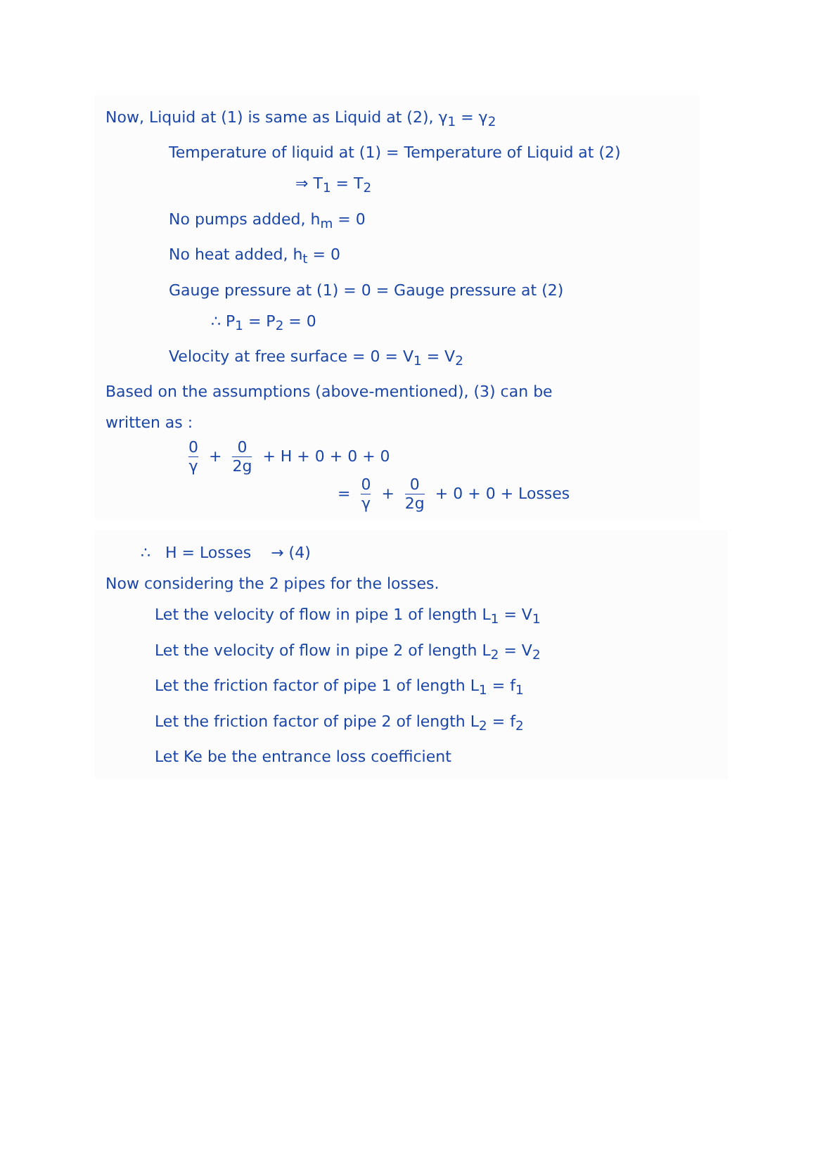Now, Liquid at (1) is same as Liquid at (2), γ<sub>1</sub> = γ<sub>2</sub>
Temperature of liquid at (1) = Temperature of Liquid at (2)
⇒ T<sub>1</sub> = T<sub>2</sub>
No pumps added, h<sub>m</sub> = 0
No heat added, h<sub>t</sub> = 0
Gauge pressure at (1) = 0 = Gauge pressure at (2)
∴ P<sub>1</sub> = P<sub>2</sub> = 0
Velocity at free surface = 0 = V<sub>1</sub> = V<sub>2</sub>
Based on the assumptions (above-mentioned), (3) can be
written as :
0 γ + 0 2g + H + 0 + 0 + 0
= 0 γ + 0 2g + 0 + 0 + Losses
∴ H = Losses → (4)
Now considering the 2 pipes for the losses.
Let the velocity of flow in pipe 1 of length L<sub>1</sub> = V<sub>1</sub>
Let the velocity of flow in pipe 2 of length L<sub>2</sub> = V<sub>2</sub>
Let the friction factor of pipe 1 of length L<sub>1</sub> = f<sub>1</sub>
Let the friction factor of pipe 2 of length L<sub>2</sub> = f<sub>2</sub>
Let Ke be the entrance loss coefficient